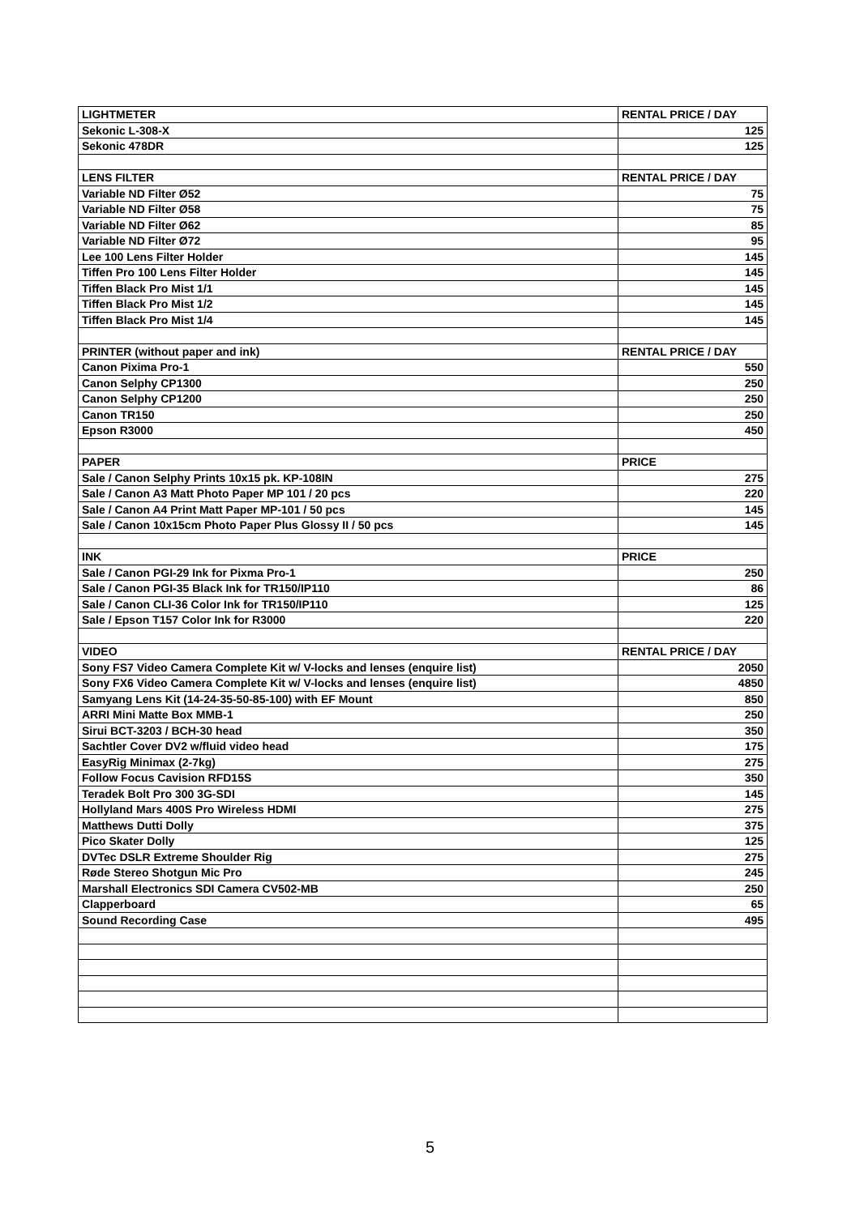| LIGHTMETER | RENTAL PRICE / DAY |
| Sekonic L-308-X | 125 |
| Sekonic 478DR | 125 |
| LENS FILTER | RENTAL PRICE / DAY |
| Variable ND Filter Ø52 | 75 |
| Variable ND Filter Ø58 | 75 |
| Variable ND Filter Ø62 | 85 |
| Variable ND Filter Ø72 | 95 |
| Lee 100 Lens Filter Holder | 145 |
| Tiffen Pro 100 Lens Filter Holder | 145 |
| Tiffen Black Pro Mist 1/1 | 145 |
| Tiffen Black Pro Mist 1/2 | 145 |
| Tiffen Black Pro Mist 1/4 | 145 |
| PRINTER (without paper and ink) | RENTAL PRICE / DAY |
| Canon Pixima Pro-1 | 550 |
| Canon Selphy CP1300 | 250 |
| Canon Selphy CP1200 | 250 |
| Canon TR150 | 250 |
| Epson R3000 | 450 |
| PAPER | PRICE |
| Sale / Canon Selphy Prints 10x15 pk. KP-108IN | 275 |
| Sale / Canon A3 Matt Photo Paper MP 101 / 20 pcs | 220 |
| Sale / Canon A4 Print Matt Paper MP-101 / 50 pcs | 145 |
| Sale / Canon 10x15cm Photo Paper Plus Glossy II / 50 pcs | 145 |
| INK | PRICE |
| Sale / Canon PGI-29 Ink for Pixma Pro-1 | 250 |
| Sale / Canon PGI-35 Black Ink for TR150/IP110 | 86 |
| Sale / Canon CLI-36 Color Ink for TR150/IP110 | 125 |
| Sale / Epson T157 Color Ink for R3000 | 220 |
| VIDEO | RENTAL PRICE / DAY |
| Sony FS7 Video Camera Complete Kit w/ V-locks and lenses (enquire list) | 2050 |
| Sony FX6 Video Camera Complete Kit w/ V-locks and lenses (enquire list) | 4850 |
| Samyang Lens Kit (14-24-35-50-85-100) with EF Mount | 850 |
| ARRI Mini Matte Box MMB-1 | 250 |
| Sirui BCT-3203 / BCH-30 head | 350 |
| Sachtler Cover DV2 w/fluid video head | 175 |
| EasyRig Minimax (2-7kg) | 275 |
| Follow Focus Cavision RFD15S | 350 |
| Teradek Bolt Pro 300 3G-SDI | 145 |
| Hollyland Mars 400S Pro Wireless HDMI | 275 |
| Matthews Dutti Dolly | 375 |
| Pico Skater Dolly | 125 |
| DVTec DSLR Extreme Shoulder Rig | 275 |
| Røde Stereo Shotgun Mic Pro | 245 |
| Marshall Electronics SDI Camera CV502-MB | 250 |
| Clapperboard | 65 |
| Sound Recording Case | 495 |
5